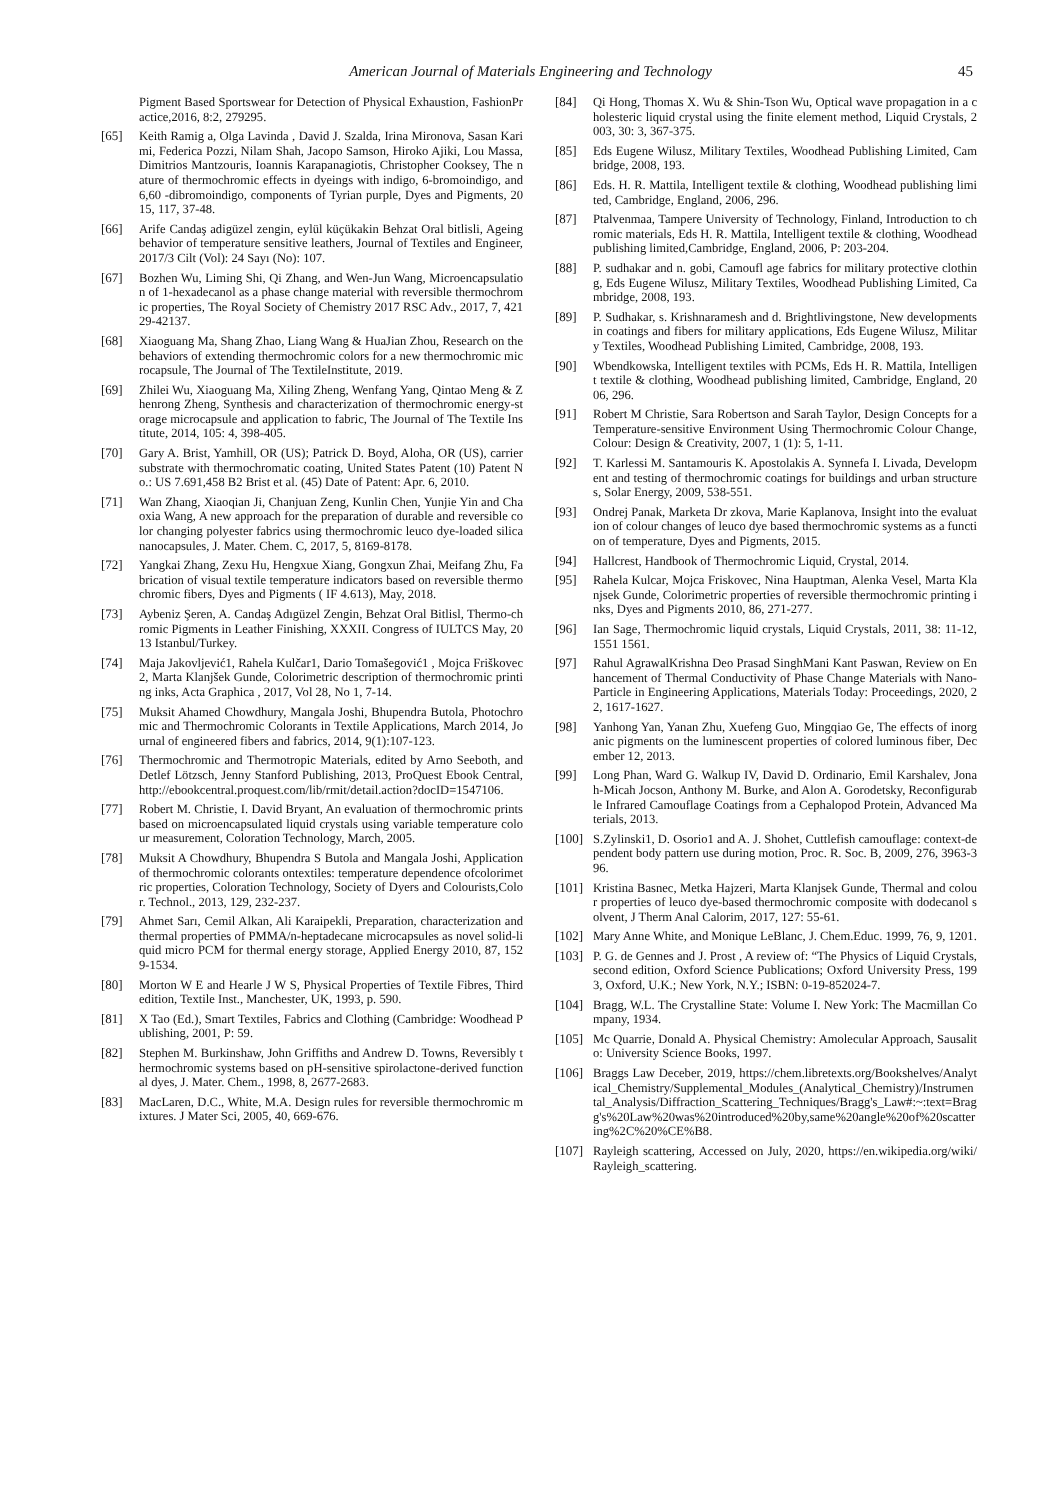American Journal of Materials Engineering and Technology 45
Pigment Based Sportswear for Detection of Physical Exhaustion, FashionPractice,2016, 8:2, 279295.
[65] Keith Ramig a, Olga Lavinda , David J. Szalda, Irina Mironova, Sasan Karimi, Federica Pozzi, Nilam Shah, Jacopo Samson, Hiroko Ajiki, Lou Massa, Dimitrios Mantzouris, Ioannis Karapanagiotis, Christopher Cooksey, The nature of thermochromic effects in dyeings with indigo, 6-bromoindigo, and 6,60 -dibromoindigo, components of Tyrian purple, Dyes and Pigments, 2015, 117, 37-48.
[66] Arife Candaş adigüzel zengin, eylül küçükakin Behzat Oral bitlisli, Ageing behavior of temperature sensitive leathers, Journal of Textiles and Engineer, 2017/3 Cilt (Vol): 24 Sayı (No): 107.
[67] Bozhen Wu, Liming Shi, Qi Zhang, and Wen-Jun Wang, Microencapsulation of 1-hexadecanol as a phase change material with reversible thermochromic properties, The Royal Society of Chemistry 2017 RSC Adv., 2017, 7, 42129-42137.
[68] Xiaoguang Ma, Shang Zhao, Liang Wang & HuaJian Zhou, Research on the behaviors of extending thermochromic colors for a new thermochromic microcapsule, The Journal of The TextileInstitute, 2019.
[69] Zhilei Wu, Xiaoguang Ma, Xiling Zheng, Wenfang Yang, Qintao Meng & Zhenrong Zheng, Synthesis and characterization of thermochromic energy-storage microcapsule and application to fabric, The Journal of The Textile Institute, 2014, 105: 4, 398-405.
[70] Gary A. Brist, Yamhill, OR (US); Patrick D. Boyd, Aloha, OR (US), carrier substrate with thermochromatic coating, United States Patent (10) Patent No.: US 7.691,458 B2 Brist et al. (45) Date of Patent: Apr. 6, 2010.
[71] Wan Zhang, Xiaoqian Ji, Chanjuan Zeng, Kunlin Chen, Yunjie Yin and Chaoxia Wang, A new approach for the preparation of durable and reversible color changing polyester fabrics using thermochromic leuco dye-loaded silica nanocapsules, J. Mater. Chem. C, 2017, 5, 8169-8178.
[72] Yangkai Zhang, Zexu Hu, Hengxue Xiang, Gongxun Zhai, Meifang Zhu, Fabrication of visual textile temperature indicators based on reversible thermochromic fibers, Dyes and Pigments ( IF 4.613), May, 2018.
[73] Aybeniz Şeren, A. Candaş Adıgüzel Zengin, Behzat Oral Bitlisl, Thermo-chromic Pigments in Leather Finishing, XXXII. Congress of IULTCS May, 2013 Istanbul/Turkey.
[74] Maja Jakovljević1, Rahela Kulčar1, Dario Tomašegović1 , Mojca Friškovec2, Marta Klanjšek Gunde, Colorimetric description of thermochromic printing inks, Acta Graphica , 2017, Vol 28, No 1, 7-14.
[75] Muksit Ahamed Chowdhury, Mangala Joshi, Bhupendra Butola, Photochromic and Thermochromic Colorants in Textile Applications, March 2014, Journal of engineered fibers and fabrics, 2014, 9(1):107-123.
[76] Thermochromic and Thermotropic Materials, edited by Arno Seeboth, and Detlef Lötzsch, Jenny Stanford Publishing, 2013, ProQuest Ebook Central, http://ebookcentral.proquest.com/lib/rmit/detail.action?docID=1547106.
[77] Robert M. Christie, I. David Bryant, An evaluation of thermochromic prints based on microencapsulated liquid crystals using variable temperature colour measurement, Coloration Technology, March, 2005.
[78] Muksit A Chowdhury, Bhupendra S Butola and Mangala Joshi, Application of thermochromic colorants ontextiles: temperature dependence ofcolorimetric properties, Coloration Technology, Society of Dyers and Colourists,Color. Technol., 2013, 129, 232-237.
[79] Ahmet Sarı, Cemil Alkan, Ali Karaipekli, Preparation, characterization and thermal properties of PMMA/n-heptadecane microcapsules as novel solid-liquid micro PCM for thermal energy storage, Applied Energy 2010, 87, 1529-1534.
[80] Morton W E and Hearle J W S, Physical Properties of Textile Fibres, Third edition, Textile Inst., Manchester, UK, 1993, p. 590.
[81] X Tao (Ed.), Smart Textiles, Fabrics and Clothing (Cambridge: Woodhead Publishing, 2001, P: 59.
[82] Stephen M. Burkinshaw, John Griffiths and Andrew D. Towns, Reversibly thermochromic systems based on pH-sensitive spirolactone-derived functional dyes, J. Mater. Chem., 1998, 8, 2677-2683.
[83] MacLaren, D.C., White, M.A. Design rules for reversible thermochromic mixtures. J Mater Sci, 2005, 40, 669-676.
[84] Qi Hong, Thomas X. Wu & Shin-Tson Wu, Optical wave propagation in a cholesteric liquid crystal using the finite element method, Liquid Crystals, 2003, 30: 3, 367-375.
[85] Eds Eugene Wilusz, Military Textiles, Woodhead Publishing Limited, Cambridge, 2008, 193.
[86] Eds. H. R. Mattila, Intelligent textile & clothing, Woodhead publishing limited, Cambridge, England, 2006, 296.
[87] Ptalvenmaa, Tampere University of Technology, Finland, Introduction to chromic materials, Eds H. R. Mattila, Intelligent textile & clothing, Woodhead publishing limited,Cambridge, England, 2006, P: 203-204.
[88] P. sudhakar and n. gobi, Camoufl age fabrics for military protective clothing, Eds Eugene Wilusz, Military Textiles, Woodhead Publishing Limited, Cambridge, 2008, 193.
[89] P. Sudhakar, s. Krishnaramesh and d. Brightlivingstone, New developments in coatings and fibers for military applications, Eds Eugene Wilusz, Military Textiles, Woodhead Publishing Limited, Cambridge, 2008, 193.
[90] Wbendkowska, Intelligent textiles with PCMs, Eds H. R. Mattila, Intelligent textile & clothing, Woodhead publishing limited, Cambridge, England, 2006, 296.
[91] Robert M Christie, Sara Robertson and Sarah Taylor, Design Concepts for a Temperature-sensitive Environment Using Thermochromic Colour Change, Colour: Design & Creativity, 2007, 1 (1): 5, 1-11.
[92] T. Karlessi M. Santamouris K. Apostolakis A. Synnefa I. Livada, Development and testing of thermochromic coatings for buildings and urban structures, Solar Energy, 2009, 538-551.
[93] Ondrej Panak, Marketa Dr zkova, Marie Kaplanova, Insight into the evaluation of colour changes of leuco dye based thermochromic systems as a function of temperature, Dyes and Pigments, 2015.
[94] Hallcrest, Handbook of Thermochromic Liquid, Crystal, 2014.
[95] Rahela Kulcar, Mojca Friskovec, Nina Hauptman, Alenka Vesel, Marta Klanjsek Gunde, Colorimetric properties of reversible thermochromic printing inks, Dyes and Pigments 2010, 86, 271-277.
[96] Ian Sage, Thermochromic liquid crystals, Liquid Crystals, 2011, 38: 11-12, 1551 1561.
[97] Rahul AgrawalKrishna Deo Prasad SinghMani Kant Paswan, Review on Enhancement of Thermal Conductivity of Phase Change Materials with Nano-Particle in Engineering Applications, Materials Today: Proceedings, 2020, 22, 1617-1627.
[98] Yanhong Yan, Yanan Zhu, Xuefeng Guo, Mingqiao Ge, The effects of inorganic pigments on the luminescent properties of colored luminous fiber, December 12, 2013.
[99] Long Phan, Ward G. Walkup IV, David D. Ordinario, Emil Karshalev, Jonah-Micah Jocson, Anthony M. Burke, and Alon A. Gorodetsky, Reconfigurable Infrared Camouflage Coatings from a Cephalopod Protein, Advanced Materials, 2013.
[100] S.Zylinski1, D. Osorio1 and A. J. Shohet, Cuttlefish camouflage: context-dependent body pattern use during motion, Proc. R. Soc. B, 2009, 276, 3963-396.
[101] Kristina Basnec, Metka Hajzeri, Marta Klanjsek Gunde, Thermal and colour properties of leuco dye-based thermochromic composite with dodecanol solvent, J Therm Anal Calorim, 2017, 127: 55-61.
[102] Mary Anne White, and Monique LeBlanc, J. Chem.Educ. 1999, 76, 9, 1201.
[103] P. G. de Gennes and J. Prost , A review of: “The Physics of Liquid Crystals, second edition, Oxford Science Publications; Oxford University Press, 1993, Oxford, U.K.; New York, N.Y.; ISBN: 0-19-852024-7.
[104] Bragg, W.L. The Crystalline State: Volume I. New York: The Macmillan Company, 1934.
[105] Mc Quarrie, Donald A. Physical Chemistry: Amolecular Approach, Sausalito: University Science Books, 1997.
[106] Braggs Law Deceber, 2019, https://chem.libretexts.org/Bookshelves/Analytical_Chemistry/Supplemental_Modules_(Analytical_Chemistry)/Instrumental_Analysis/Diffraction_Scattering_Techniques/Bragg's_Law#:~:text=Bragg's%20Law%20was%20introduced%20by,same%20angle%20of%20scattering%2C%20%CE%B8.
[107] Rayleigh scattering, Accessed on July, 2020, https://en.wikipedia.org/wiki/Rayleigh_scattering.